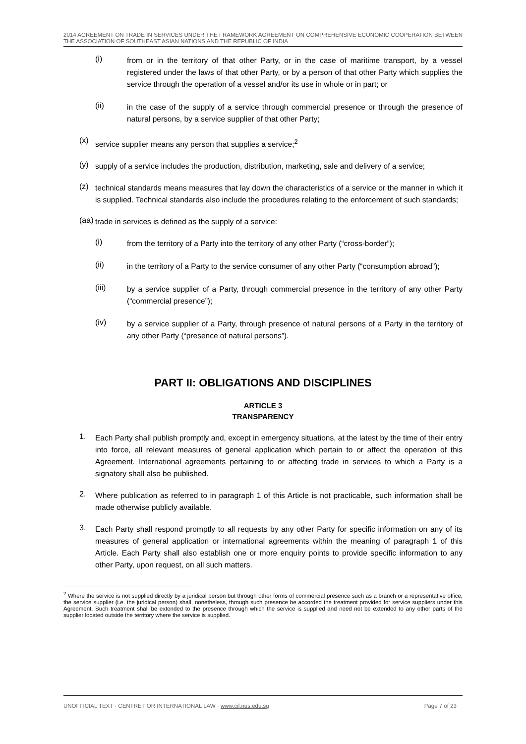2014 AGREEMENT ON TRADE IN SERVICES UNDER THE FRAMEWORK AGREEMENT ON COMPREHENSIVE ECONOMIC COOPERATION BETWEEN THE ASSOCIATION OF SOUTHEAST ASIAN NATIONS AND THE REPUBLIC OF INDIA
(i)
from or in the territory of that other Party, or in the case of maritime transport, by a vessel registered under the laws of that other Party, or by a person of that other Party which supplies the service through the operation of a vessel and/or its use in whole or in part; or
(ii)
in the case of the supply of a service through commercial presence or through the presence of natural persons, by a service supplier of that other Party;
(x)
service supplier means any person that supplies a service;<sup>2</sup>
(y)
supply of a service includes the production, distribution, marketing, sale and delivery of a service;
(z)
technical standards means measures that lay down the characteristics of a service or the manner in which it is supplied. Technical standards also include the procedures relating to the enforcement of such standards;
(aa)
trade in services is defined as the supply of a service:
(i)
from the territory of a Party into the territory of any other Party (“cross-border”);
(ii)
in the territory of a Party to the service consumer of any other Party (“consumption abroad”);
(iii)
by a service supplier of a Party, through commercial presence in the territory of any other Party (“commercial presence”);
(iv)
by a service supplier of a Party, through presence of natural persons of a Party in the territory of any other Party (“presence of natural persons”).
PART II: OBLIGATIONS AND DISCIPLINES
ARTICLE 3
TRANSPARENCY
1.
Each Party shall publish promptly and, except in emergency situations, at the latest by the time of their entry into force, all relevant measures of general application which pertain to or affect the operation of this Agreement. International agreements pertaining to or affecting trade in services to which a Party is a signatory shall also be published.
2.
Where publication as referred to in paragraph 1 of this Article is not practicable, such information shall be made otherwise publicly available.
3.
Each Party shall respond promptly to all requests by any other Party for specific information on any of its measures of general application or international agreements within the meaning of paragraph 1 of this Article. Each Party shall also establish one or more enquiry points to provide specific information to any other Party, upon request, on all such matters.
<sup>2</sup> Where the service is not supplied directly by a juridical person but through other forms of commercial presence such as a branch or a representative office, the service supplier (i.e. the juridical person) shall, nonetheless, through such presence be accorded the treatment provided for service suppliers under this Agreement. Such treatment shall be extended to the presence through which the service is supplied and need not be extended to any other parts of the supplier located outside the territory where the service is supplied.
UNOFFICIAL TEXT · CENTRE FOR INTERNATIONAL LAW · www.cil.nus.edu.sg Page 7 of 23